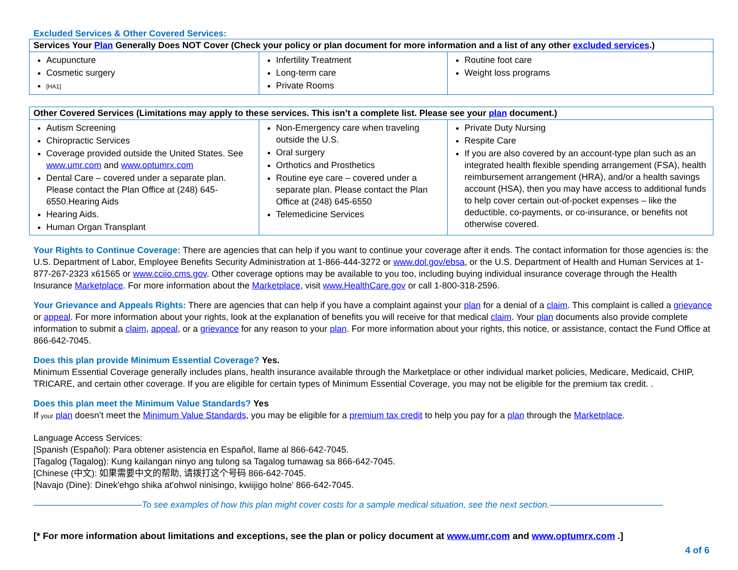Excluded Services & Other Covered Services:
| Services Your Plan Generally Does NOT Cover (Check your policy or plan document for more information and a list of any other excluded services .) | | |
| --- | --- | --- |
| Acupuncture Cosmetic surgery [HA1] | Infertility Treatment Long-term care Private Rooms | Routine foot care Weight loss programs |
| Other Covered Services (Limitations may apply to these services. This isn’t a complete list. Please see your plan document.) | | |
| --- | --- | --- |
| Autism Screening Chiropractic Services Coverage provided outside the United States. See www.umr.com and www.optumrx.com Dental Care – covered under a separate plan. Please contact the Plan Office at (248) 645-6550.Hearing Aids Hearing Aids. Human Organ Transplant | Non-Emergency care when traveling outside the U.S. Oral surgery Orthotics and Prosthetics Routine eye care – covered under a separate plan. Please contact the Plan Office at (248) 645-6550 Telemedicine Services | Private Duty Nursing Respite Care If you are also covered by an account-type plan such as an integrated health flexible spending arrangement (FSA), health reimbursement arrangement (HRA), and/or a health savings account (HSA), then you may have access to additional funds to help cover certain out-of-pocket expenses – like the deductible, co-payments, or co-insurance, or benefits not otherwise covered. |
Your Rights to Continue Coverage: There are agencies that can help if you want to continue your coverage after it ends. The contact information for those agencies is: the U.S. Department of Labor, Employee Benefits Security Administration at 1-866-444-3272 or www.dol.gov/ebsa, or the U.S. Department of Health and Human Services at 1-877-267-2323 x61565 or www.cciio.cms.gov. Other coverage options may be available to you too, including buying individual insurance coverage through the Health Insurance Marketplace. For more information about the Marketplace, visit www.HealthCare.gov or call 1-800-318-2596.
Your Grievance and Appeals Rights: There are agencies that can help if you have a complaint against your plan for a denial of a claim. This complaint is called a grievance or appeal. For more information about your rights, look at the explanation of benefits you will receive for that medical claim. Your plan documents also provide complete information to submit a claim, appeal, or a grievance for any reason to your plan. For more information about your rights, this notice, or assistance, contact the Fund Office at 866-642-7045.
Does this plan provide Minimum Essential Coverage? Yes.
Minimum Essential Coverage generally includes plans, health insurance available through the Marketplace or other individual market policies, Medicare, Medicaid, CHIP, TRICARE, and certain other coverage. If you are eligible for certain types of Minimum Essential Coverage, you may not be eligible for the premium tax credit. .
Does this plan meet the Minimum Value Standards? Yes
If your plan doesn’t meet the Minimum Value Standards, you may be eligible for a premium tax credit to help you pay for a plan through the Marketplace.
Language Access Services:
[Spanish (Español): Para obtener asistencia en Español, llame al 866-642-7045.
[Tagalog (Tagalog): Kung kailangan ninyo ang tulong sa Tagalog tumawag sa 866-642-7045.
[Chinese (中文): 如果需要中文的帮助, 请拨打这个号码 866-642-7045.
[Navajo (Dine): Dinek'ehgo shika at'ohwol ninisingo, kwiijigo holne' 866-642-7045.
––––––––––––––––––––––To see examples of how this plan might cover costs for a sample medical situation, see the next section.–––––––––––––––––––––––
[* For more information about limitations and exceptions, see the plan or policy document at www.umr.com and www.optumrx.com .]
4 of 6